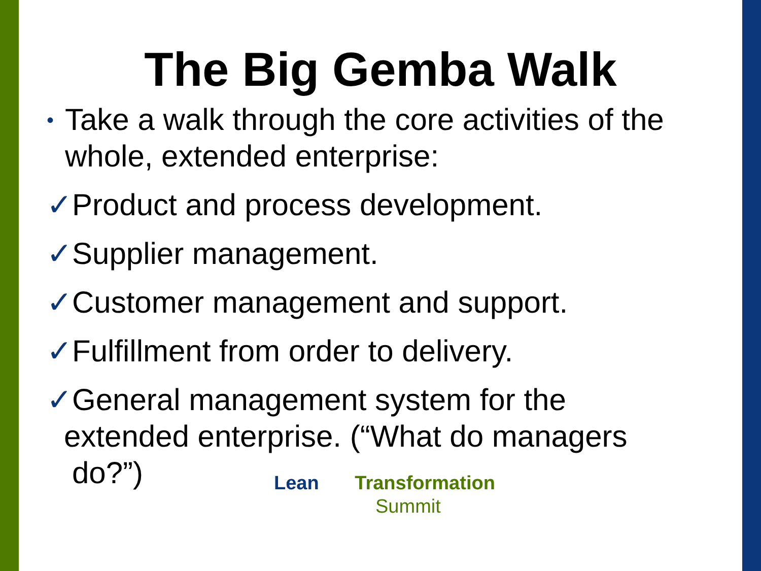The Big Gemba Walk
• Take a walk through the core activities of the whole, extended enterprise:
✓ Product and process development.
✓ Supplier management.
✓ Customer management and support.
✓ Fulfillment from order to delivery.
✓ General management system for the
extended enterprise. (“What do managers do?”)
Lean Transformation
Summit